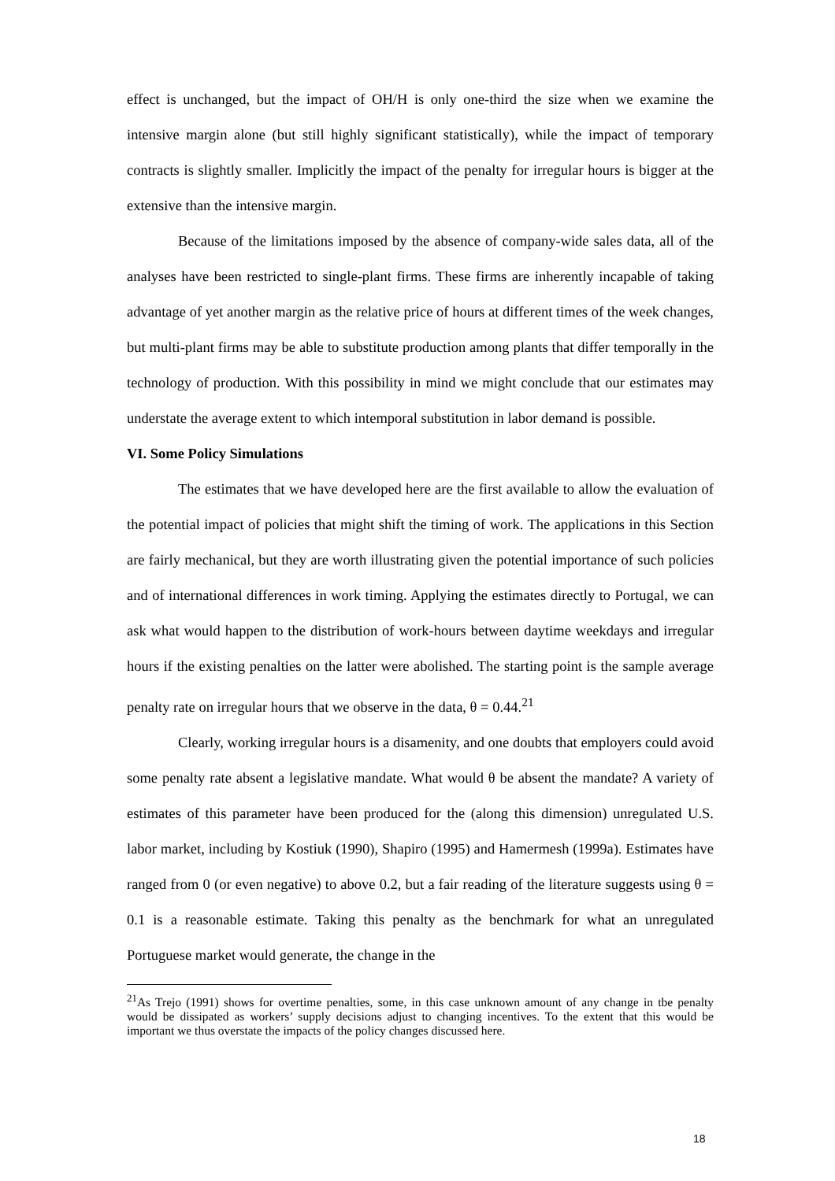effect is unchanged, but the impact of OH/H is only one-third the size when we examine the intensive margin alone (but still highly significant statistically), while the impact of temporary contracts is slightly smaller. Implicitly the impact of the penalty for irregular hours is bigger at the extensive than the intensive margin.
Because of the limitations imposed by the absence of company-wide sales data, all of the analyses have been restricted to single-plant firms. These firms are inherently incapable of taking advantage of yet another margin as the relative price of hours at different times of the week changes, but multi-plant firms may be able to substitute production among plants that differ temporally in the technology of production. With this possibility in mind we might conclude that our estimates may understate the average extent to which intemporal substitution in labor demand is possible.
VI. Some Policy Simulations
The estimates that we have developed here are the first available to allow the evaluation of the potential impact of policies that might shift the timing of work. The applications in this Section are fairly mechanical, but they are worth illustrating given the potential importance of such policies and of international differences in work timing. Applying the estimates directly to Portugal, we can ask what would happen to the distribution of work-hours between daytime weekdays and irregular hours if the existing penalties on the latter were abolished. The starting point is the sample average penalty rate on irregular hours that we observe in the data, θ = 0.44.<sup>21</sup>
Clearly, working irregular hours is a disamenity, and one doubts that employers could avoid some penalty rate absent a legislative mandate. What would θ be absent the mandate? A variety of estimates of this parameter have been produced for the (along this dimension) unregulated U.S. labor market, including by Kostiuk (1990), Shapiro (1995) and Hamermesh (1999a). Estimates have ranged from 0 (or even negative) to above 0.2, but a fair reading of the literature suggests using θ = 0.1 is a reasonable estimate. Taking this penalty as the benchmark for what an unregulated Portuguese market would generate, the change in the
<sup>21</sup> As Trejo (1991) shows for overtime penalties, some, in this case unknown amount of any change in tbe penalty would be dissipated as workers’ supply decisions adjust to changing incentives. To the extent that this would be important we thus overstate the impacts of the policy changes discussed here.
18